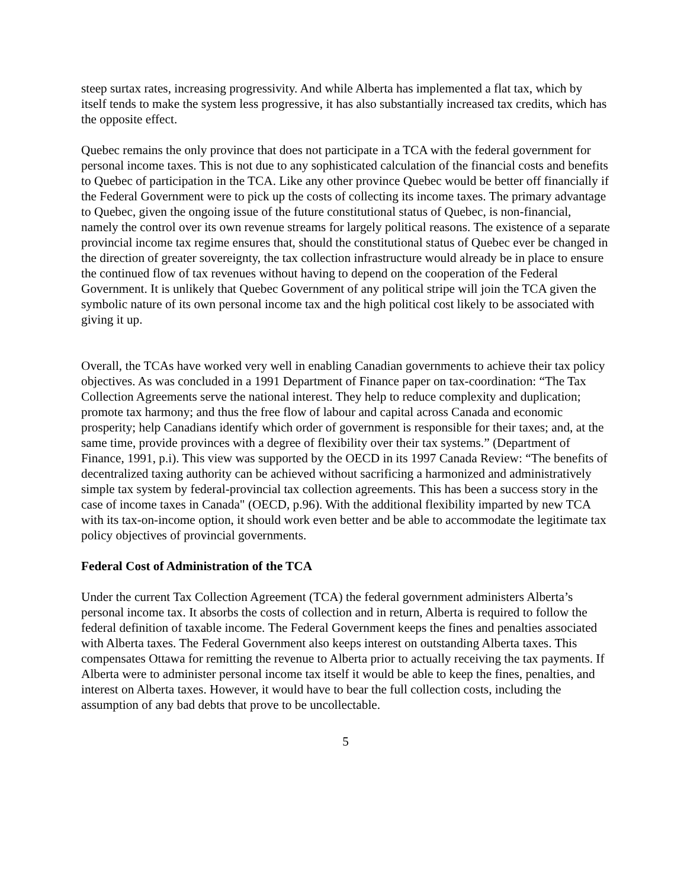steep surtax rates, increasing progressivity. And while Alberta has implemented a flat tax, which by itself tends to make the system less progressive, it has also substantially increased tax credits, which has the opposite effect.
Quebec remains the only province that does not participate in a TCA with the federal government for personal income taxes. This is not due to any sophisticated calculation of the financial costs and benefits to Quebec of participation in the TCA. Like any other province Quebec would be better off financially if the Federal Government were to pick up the costs of collecting its income taxes. The primary advantage to Quebec, given the ongoing issue of the future constitutional status of Quebec, is non-financial, namely the control over its own revenue streams for largely political reasons. The existence of a separate provincial income tax regime ensures that, should the constitutional status of Quebec ever be changed in the direction of greater sovereignty, the tax collection infrastructure would already be in place to ensure the continued flow of tax revenues without having to depend on the cooperation of the Federal Government. It is unlikely that Quebec Government of any political stripe will join the TCA given the symbolic nature of its own personal income tax and the high political cost likely to be associated with giving it up.
Overall, the TCAs have worked very well in enabling Canadian governments to achieve their tax policy objectives. As was concluded in a 1991 Department of Finance paper on tax-coordination: “The Tax Collection Agreements serve the national interest. They help to reduce complexity and duplication; promote tax harmony; and thus the free flow of labour and capital across Canada and economic prosperity; help Canadians identify which order of government is responsible for their taxes; and, at the same time, provide provinces with a degree of flexibility over their tax systems.” (Department of Finance, 1991, p.i). This view was supported by the OECD in its 1997 Canada Review: “The benefits of decentralized taxing authority can be achieved without sacrificing a harmonized and administratively simple tax system by federal-provincial tax collection agreements. This has been a success story in the case of income taxes in Canada" (OECD, p.96). With the additional flexibility imparted by new TCA with its tax-on-income option, it should work even better and be able to accommodate the legitimate tax policy objectives of provincial governments.
Federal Cost of Administration of the TCA
Under the current Tax Collection Agreement (TCA) the federal government administers Alberta’s personal income tax. It absorbs the costs of collection and in return, Alberta is required to follow the federal definition of taxable income. The Federal Government keeps the fines and penalties associated with Alberta taxes. The Federal Government also keeps interest on outstanding Alberta taxes. This compensates Ottawa for remitting the revenue to Alberta prior to actually receiving the tax payments. If Alberta were to administer personal income tax itself it would be able to keep the fines, penalties, and interest on Alberta taxes. However, it would have to bear the full collection costs, including the assumption of any bad debts that prove to be uncollectable.
5